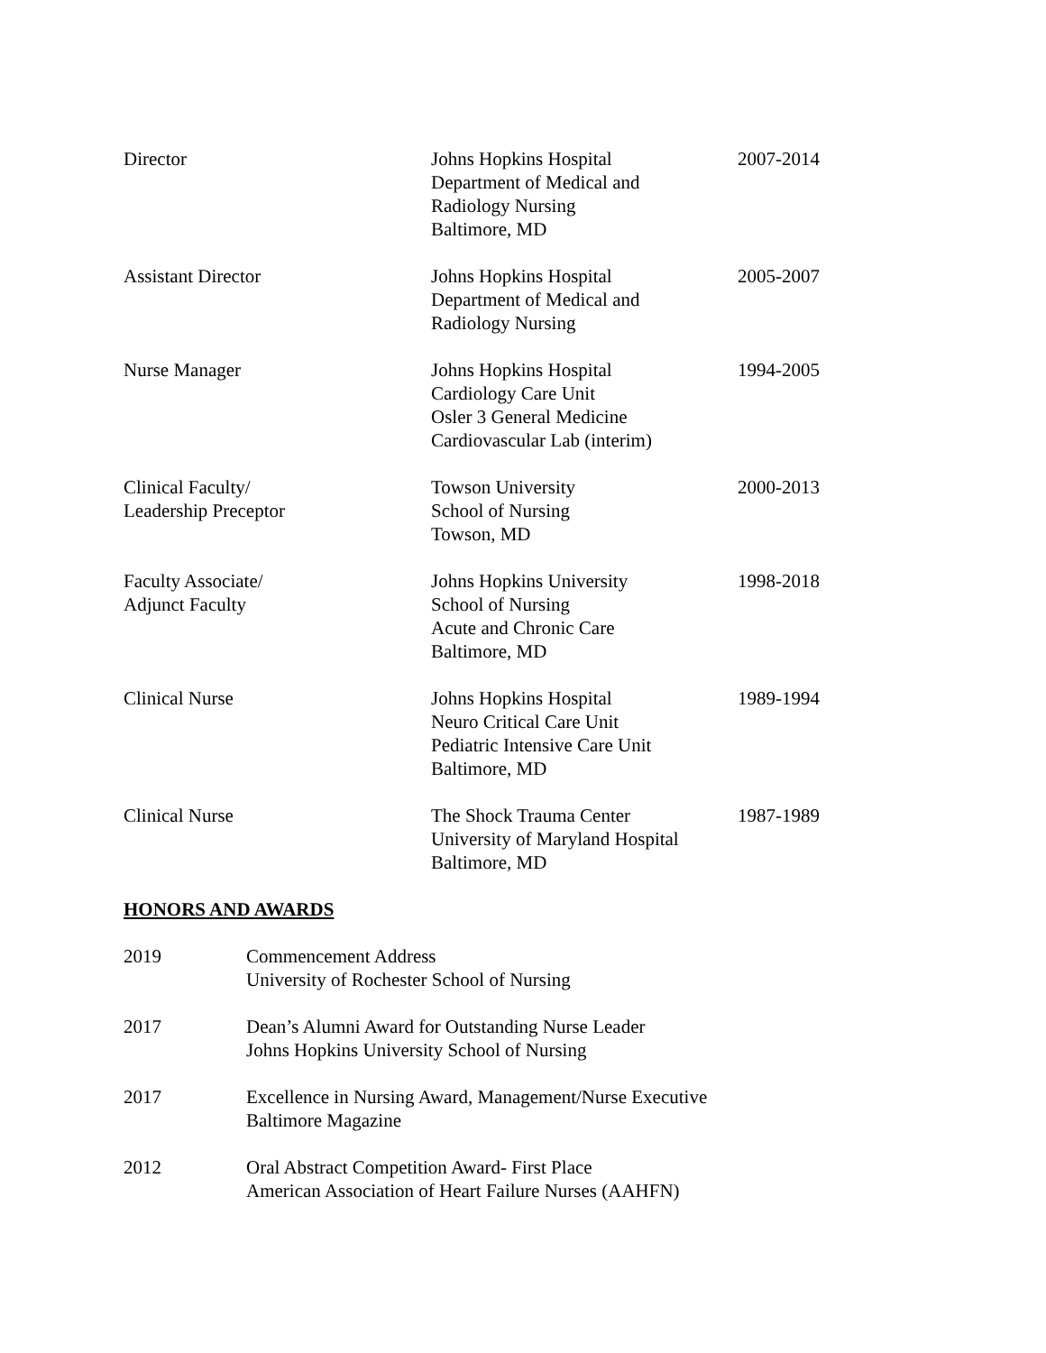Director Johns Hopkins Hospital
Department of Medical and
Radiology Nursing
Baltimore, MD
2007-2014
Assistant Director Johns Hopkins Hospital
Department of Medical and
Radiology Nursing
2005-2007
Nurse Manager Johns Hopkins Hospital
Cardiology Care Unit
Osler 3 General Medicine
Cardiovascular Lab (interim)
1994-2005
Clinical Faculty/
Leadership Preceptor
Towson University
School of Nursing
Towson, MD
2000-2013
Faculty Associate/
Adjunct Faculty
Johns Hopkins University
School of Nursing
Acute and Chronic Care
Baltimore, MD
1998-2018
Clinical Nurse Johns Hopkins Hospital
Neuro Critical Care Unit
Pediatric Intensive Care Unit
Baltimore, MD
1989-1994
Clinical Nurse The Shock Trauma Center
University of Maryland Hospital
Baltimore, MD
1987-1989
HONORS AND AWARDS
2019 Commencement Address
University of Rochester School of Nursing
2017 Dean’s Alumni Award for Outstanding Nurse Leader
Johns Hopkins University School of Nursing
2017 Excellence in Nursing Award, Management/Nurse Executive
Baltimore Magazine
2012 Oral Abstract Competition Award- First Place
American Association of Heart Failure Nurses (AAHFN)